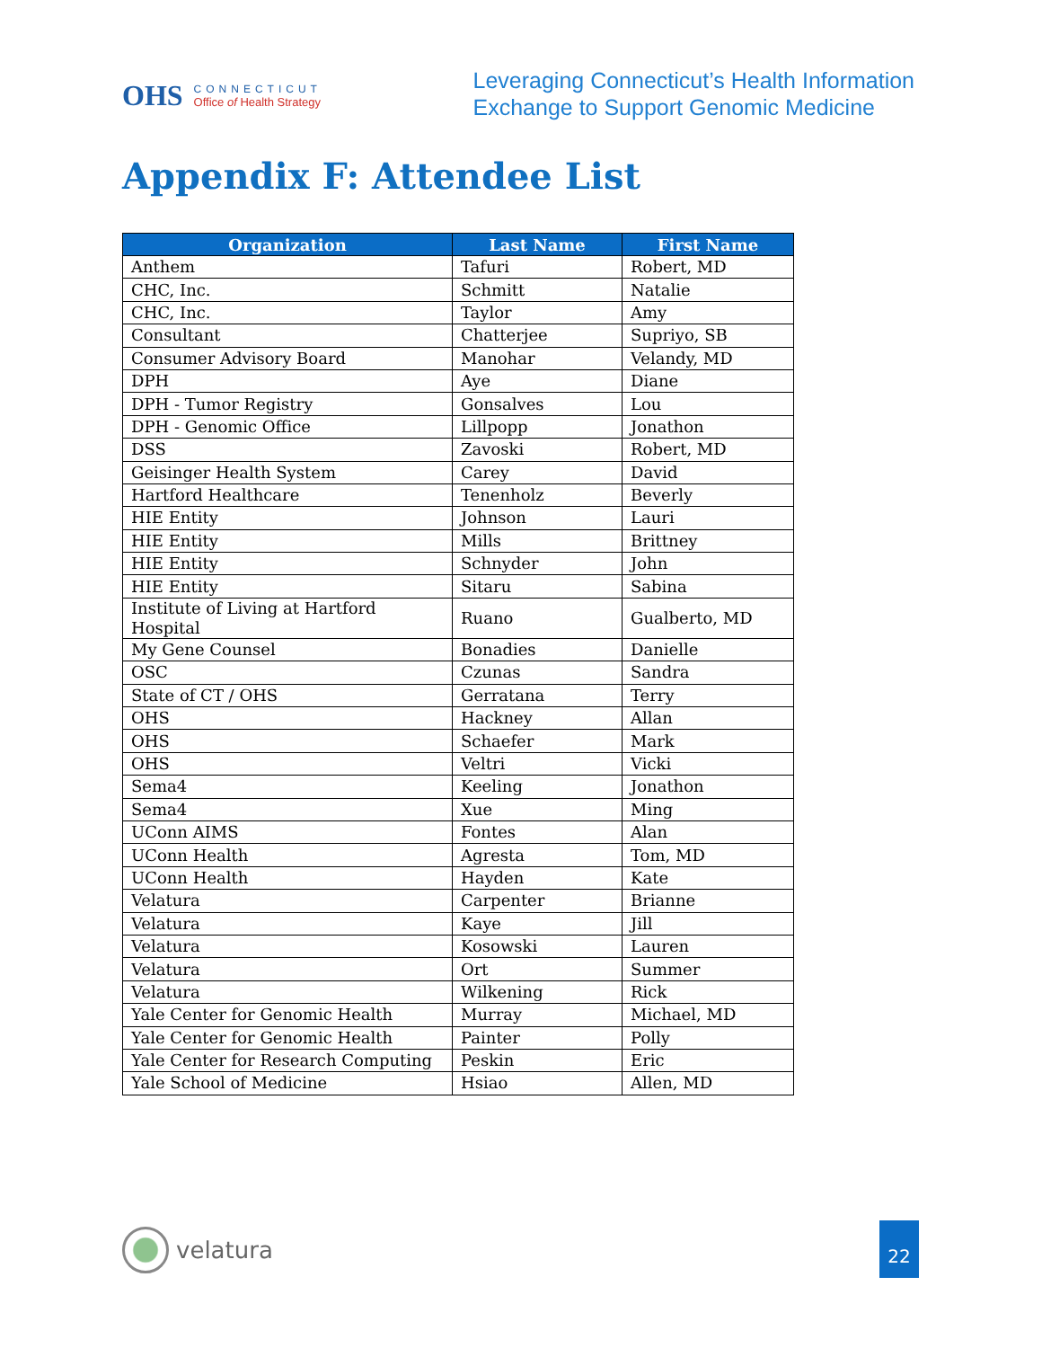OHS
CONNECTICUT
Office of Health Strategy
Leveraging Connecticut’s Health Information
Exchange to Support Genomic Medicine
Appendix F: Attendee List
| Organization | Last Name | First Name |
| --- | --- | --- |
| Anthem | Tafuri | Robert, MD |
| CHC, Inc. | Schmitt | Natalie |
| CHC, Inc. | Taylor | Amy |
| Consultant | Chatterjee | Supriyo, SB |
| Consumer Advisory Board | Manohar | Velandy, MD |
| DPH | Aye | Diane |
| DPH - Tumor Registry | Gonsalves | Lou |
| DPH - Genomic Office | Lillpopp | Jonathon |
| DSS | Zavoski | Robert, MD |
| Geisinger Health System | Carey | David |
| Hartford Healthcare | Tenenholz | Beverly |
| HIE Entity | Johnson | Lauri |
| HIE Entity | Mills | Brittney |
| HIE Entity | Schnyder | John |
| HIE Entity | Sitaru | Sabina |
| Institute of Living at Hartford Hospital | Ruano | Gualberto, MD |
| My Gene Counsel | Bonadies | Danielle |
| OSC | Czunas | Sandra |
| State of CT / OHS | Gerratana | Terry |
| OHS | Hackney | Allan |
| OHS | Schaefer | Mark |
| OHS | Veltri | Vicki |
| Sema4 | Keeling | Jonathon |
| Sema4 | Xue | Ming |
| UConn AIMS | Fontes | Alan |
| UConn Health | Agresta | Tom, MD |
| UConn Health | Hayden | Kate |
| Velatura | Carpenter | Brianne |
| Velatura | Kaye | Jill |
| Velatura | Kosowski | Lauren |
| Velatura | Ort | Summer |
| Velatura | Wilkening | Rick |
| Yale Center for Genomic Health | Murray | Michael, MD |
| Yale Center for Genomic Health | Painter | Polly |
| Yale Center for Research Computing | Peskin | Eric |
| Yale School of Medicine | Hsiao | Allen, MD |
velatura 22